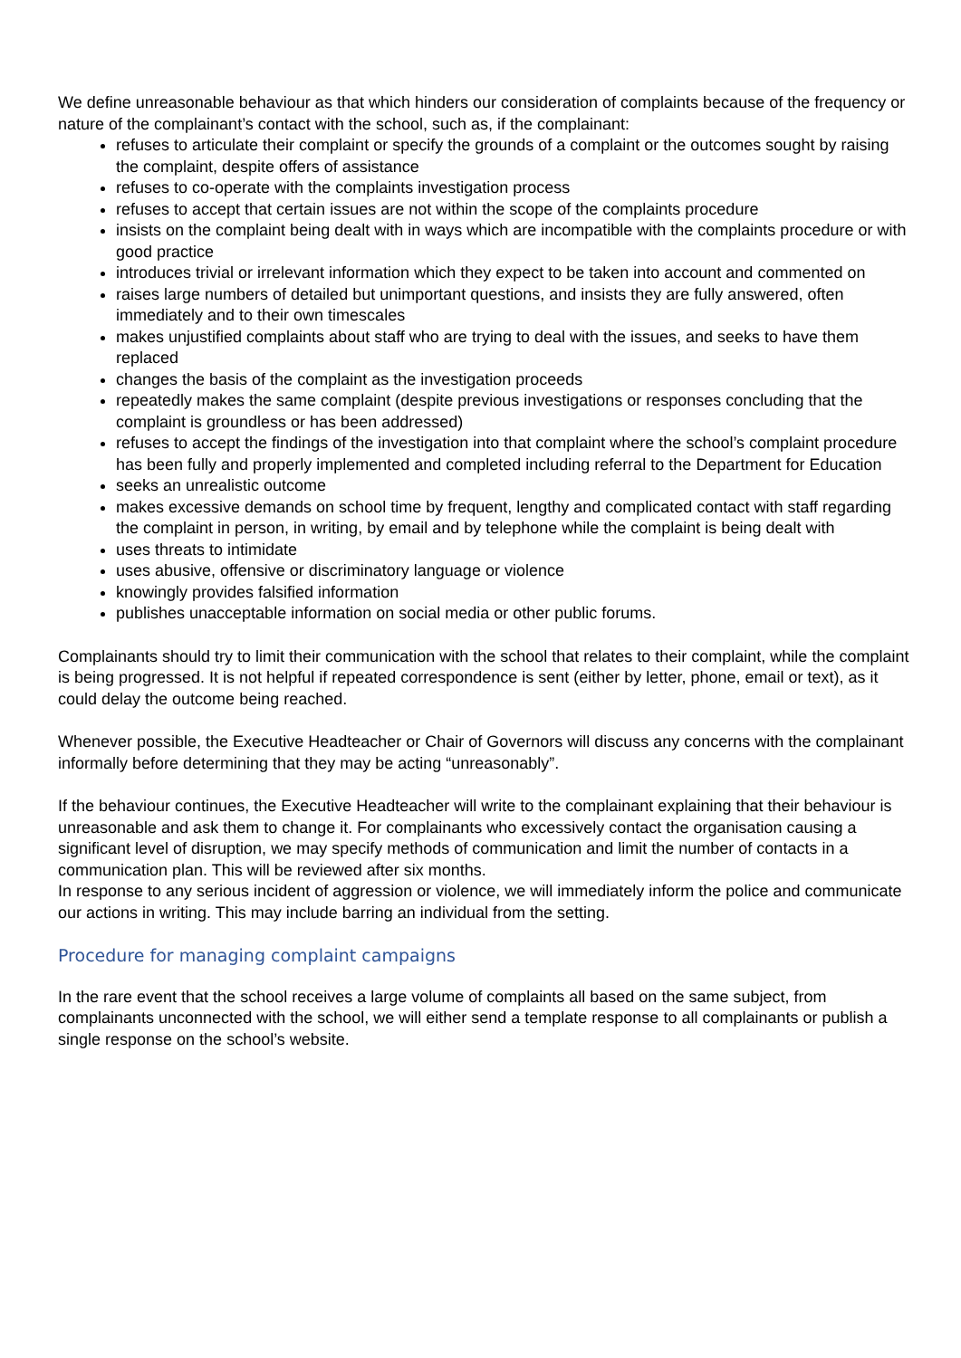We define unreasonable behaviour as that which hinders our consideration of complaints because of the frequency or nature of the complainant’s contact with the school, such as, if the complainant:
refuses to articulate their complaint or specify the grounds of a complaint or the outcomes sought by raising the complaint, despite offers of assistance
refuses to co-operate with the complaints investigation process
refuses to accept that certain issues are not within the scope of the complaints procedure
insists on the complaint being dealt with in ways which are incompatible with the complaints procedure or with good practice
introduces trivial or irrelevant information which they expect to be taken into account and commented on
raises large numbers of detailed but unimportant questions, and insists they are fully answered, often immediately and to their own timescales
makes unjustified complaints about staff who are trying to deal with the issues, and seeks to have them replaced
changes the basis of the complaint as the investigation proceeds
repeatedly makes the same complaint (despite previous investigations or responses concluding that the complaint is groundless or has been addressed)
refuses to accept the findings of the investigation into that complaint where the school’s complaint procedure has been fully and properly implemented and completed including referral to the Department for Education
seeks an unrealistic outcome
makes excessive demands on school time by frequent, lengthy and complicated contact with staff regarding the complaint in person, in writing, by email and by telephone while the complaint is being dealt with
uses threats to intimidate
uses abusive, offensive or discriminatory language or violence
knowingly provides falsified information
publishes unacceptable information on social media or other public forums.
Complainants should try to limit their communication with the school that relates to their complaint, while the complaint is being progressed. It is not helpful if repeated correspondence is sent (either by letter, phone, email or text), as it could delay the outcome being reached.
Whenever possible, the Executive Headteacher or Chair of Governors will discuss any concerns with the complainant informally before determining that they may be acting “unreasonably”.
If the behaviour continues, the Executive Headteacher will write to the complainant explaining that their behaviour is unreasonable and ask them to change it. For complainants who excessively contact the organisation causing a significant level of disruption, we may specify methods of communication and limit the number of contacts in a communication plan. This will be reviewed after six months.
In response to any serious incident of aggression or violence, we will immediately inform the police and communicate our actions in writing. This may include barring an individual from the setting.
Procedure for managing complaint campaigns
In the rare event that the school receives a large volume of complaints all based on the same subject, from complainants unconnected with the school, we will either send a template response to all complainants or publish a single response on the school’s website.